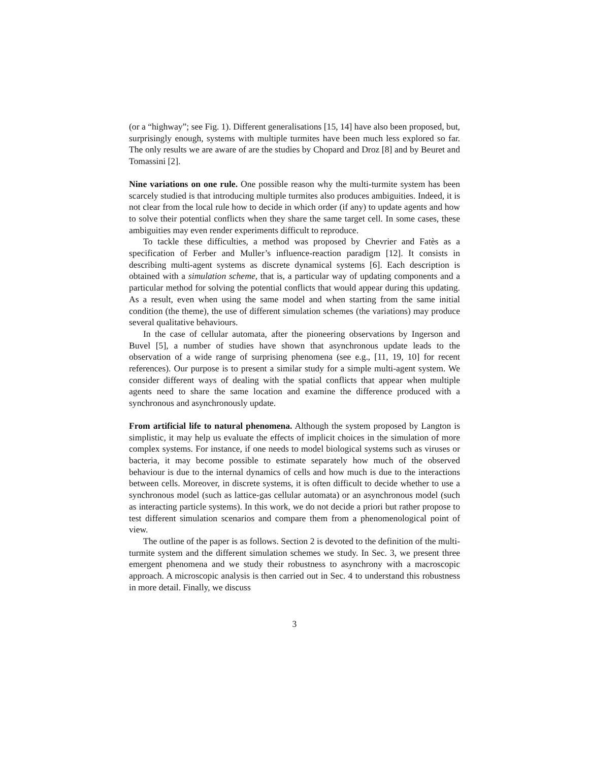(or a “highway”; see Fig. 1). Different generalisations [15, 14] have also been proposed, but, surprisingly enough, systems with multiple turmites have been much less explored so far. The only results we are aware of are the studies by Chopard and Droz [8] and by Beuret and Tomassini [2].
Nine variations on one rule. One possible reason why the multi-turmite system has been scarcely studied is that introducing multiple turmites also produces ambiguities. Indeed, it is not clear from the local rule how to decide in which order (if any) to update agents and how to solve their potential conflicts when they share the same target cell. In some cases, these ambiguities may even render experiments difficult to reproduce.
To tackle these difficulties, a method was proposed by Chevrier and Fatès as a specification of Ferber and Muller’s influence-reaction paradigm [12]. It consists in describing multi-agent systems as discrete dynamical systems [6]. Each description is obtained with a simulation scheme, that is, a particular way of updating components and a particular method for solving the potential conflicts that would appear during this updating. As a result, even when using the same model and when starting from the same initial condition (the theme), the use of different simulation schemes (the variations) may produce several qualitative behaviours.
In the case of cellular automata, after the pioneering observations by Ingerson and Buvel [5], a number of studies have shown that asynchronous update leads to the observation of a wide range of surprising phenomena (see e.g., [11, 19, 10] for recent references). Our purpose is to present a similar study for a simple multi-agent system. We consider different ways of dealing with the spatial conflicts that appear when multiple agents need to share the same location and examine the difference produced with a synchronous and asynchronously update.
From artificial life to natural phenomena. Although the system proposed by Langton is simplistic, it may help us evaluate the effects of implicit choices in the simulation of more complex systems. For instance, if one needs to model biological systems such as viruses or bacteria, it may become possible to estimate separately how much of the observed behaviour is due to the internal dynamics of cells and how much is due to the interactions between cells. Moreover, in discrete systems, it is often difficult to decide whether to use a synchronous model (such as lattice-gas cellular automata) or an asynchronous model (such as interacting particle systems). In this work, we do not decide a priori but rather propose to test different simulation scenarios and compare them from a phenomenological point of view.
The outline of the paper is as follows. Section 2 is devoted to the definition of the multi-turmite system and the different simulation schemes we study. In Sec. 3, we present three emergent phenomena and we study their robustness to asynchrony with a macroscopic approach. A microscopic analysis is then carried out in Sec. 4 to understand this robustness in more detail. Finally, we discuss
3